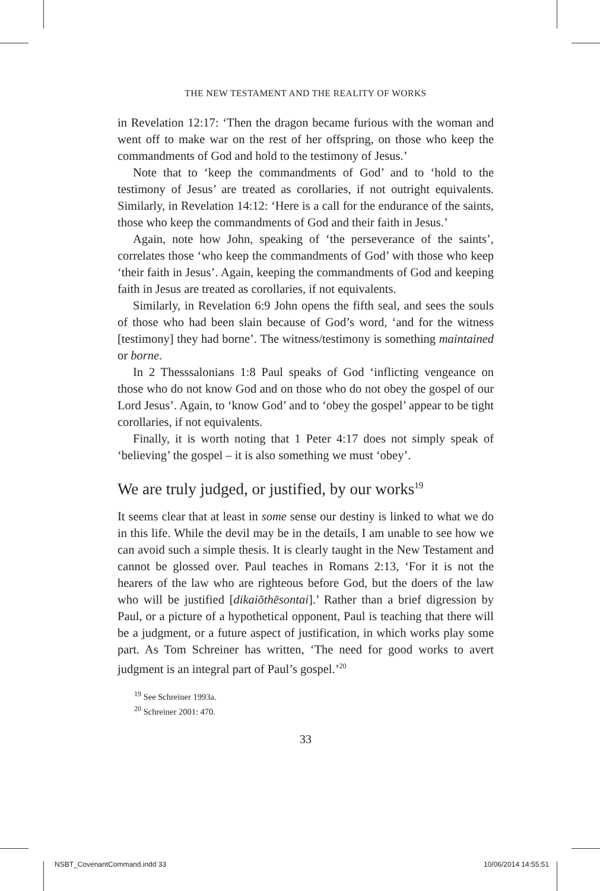THE NEW TESTAMENT AND THE REALITY OF WORKS
in Revelation 12:17: ‘Then the dragon became furious with the woman and went off to make war on the rest of her offspring, on those who keep the commandments of God and hold to the testimony of Jesus.’
Note that to ‘keep the commandments of God’ and to ‘hold to the testimony of Jesus’ are treated as corollaries, if not outright equivalents. Similarly, in Revelation 14:12: ‘Here is a call for the endurance of the saints, those who keep the commandments of God and their faith in Jesus.’
Again, note how John, speaking of ‘the perseverance of the saints’, correlates those ‘who keep the commandments of God’ with those who keep ‘their faith in Jesus’. Again, keeping the commandments of God and keeping faith in Jesus are treated as corollaries, if not equivalents.
Similarly, in Revelation 6:9 John opens the fifth seal, and sees the souls of those who had been slain because of God’s word, ‘and for the witness [testimony] they had borne’. The witness/testimony is something maintained or borne.
In 2 Thesssalonians 1:8 Paul speaks of God ‘inflicting vengeance on those who do not know God and on those who do not obey the gospel of our Lord Jesus’. Again, to ‘know God’ and to ‘obey the gospel’ appear to be tight corollaries, if not equivalents.
Finally, it is worth noting that 1 Peter 4:17 does not simply speak of ‘believing’ the gospel – it is also something we must ‘obey’.
We are truly judged, or justified, by our works<sup>19</sup>
It seems clear that at least in some sense our destiny is linked to what we do in this life. While the devil may be in the details, I am unable to see how we can avoid such a simple thesis. It is clearly taught in the New Testament and cannot be glossed over. Paul teaches in Romans 2:13, ‘For it is not the hearers of the law who are righteous before God, but the doers of the law who will be justified [dikaiōthēsontai].’ Rather than a brief digression by Paul, or a picture of a hypothetical opponent, Paul is teaching that there will be a judgment, or a future aspect of justification, in which works play some part. As Tom Schreiner has written, ‘The need for good works to avert judgment is an integral part of Paul’s gospel.’<sup>20</sup>
<sup>19</sup> See Schreiner 1993a.
<sup>20</sup> Schreiner 2001: 470.
33
NSBT_CovenantCommand.indd 33 10/06/2014 14:55:51